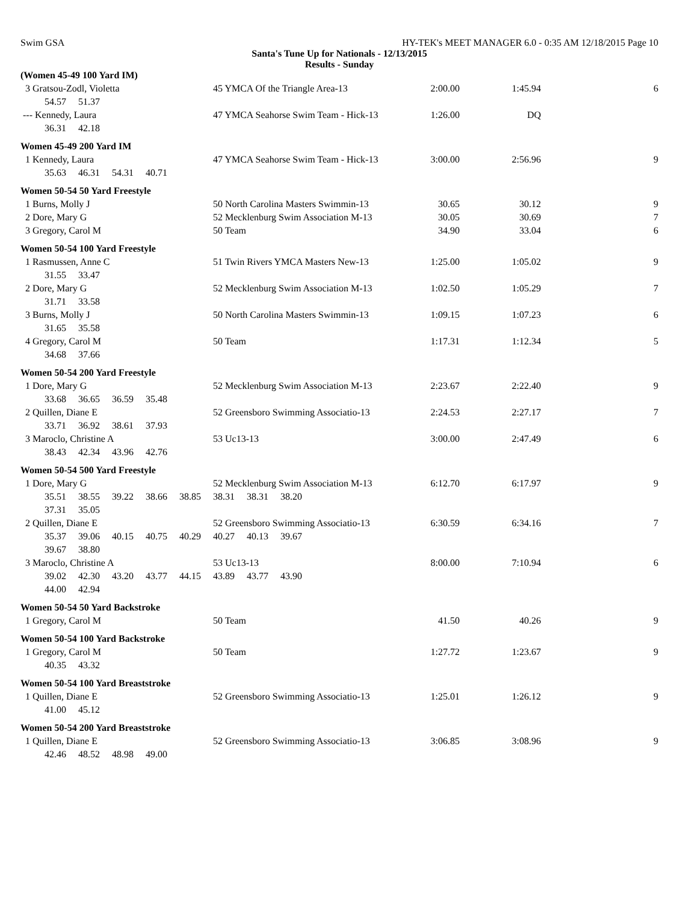Swim GSA HY-TEK's MEET MANAGER 6.0 - 0:35 AM 12/18/2015 Page 10
Santa's Tune Up for Nationals - 12/13/2015
Results - Sunday
| (Women 45-49 100 Yard IM) | | | | |
| 3 Gratsou-Zodl, Violetta | 45 YMCA Of the Triangle Area-13 | 2:00.00 | 1:45.94 | 6 |
| 54.57 51.37 | | | | |
| --- Kennedy, Laura | 47 YMCA Seahorse Swim Team - Hick-13 | 1:26.00 | DQ | |
| 36.31 42.18 | | | | |
| Women 45-49 200 Yard IM | | | | |
| 1 Kennedy, Laura | 47 YMCA Seahorse Swim Team - Hick-13 | 3:00.00 | 2:56.96 | 9 |
| 35.63 46.31 54.31 40.71 | | | | |
| Women 50-54 50 Yard Freestyle | | | | |
| 1 Burns, Molly J | 50 North Carolina Masters Swimmin-13 | 30.65 | 30.12 | 9 |
| 2 Dore, Mary G | 52 Mecklenburg Swim Association M-13 | 30.05 | 30.69 | 7 |
| 3 Gregory, Carol M | 50 Team | 34.90 | 33.04 | 6 |
| Women 50-54 100 Yard Freestyle | | | | |
| 1 Rasmussen, Anne C | 51 Twin Rivers YMCA Masters New-13 | 1:25.00 | 1:05.02 | 9 |
| 31.55 33.47 | | | | |
| 2 Dore, Mary G | 52 Mecklenburg Swim Association M-13 | 1:02.50 | 1:05.29 | 7 |
| 31.71 33.58 | | | | |
| 3 Burns, Molly J | 50 North Carolina Masters Swimmin-13 | 1:09.15 | 1:07.23 | 6 |
| 31.65 35.58 | | | | |
| 4 Gregory, Carol M | 50 Team | 1:17.31 | 1:12.34 | 5 |
| 34.68 37.66 | | | | |
| Women 50-54 200 Yard Freestyle | | | | |
| 1 Dore, Mary G | 52 Mecklenburg Swim Association M-13 | 2:23.67 | 2:22.40 | 9 |
| 33.68 36.65 36.59 35.48 | | | | |
| 2 Quillen, Diane E | 52 Greensboro Swimming Associatio-13 | 2:24.53 | 2:27.17 | 7 |
| 33.71 36.92 38.61 37.93 | | | | |
| 3 Maroclo, Christine A | 53 Uc13-13 | 3:00.00 | 2:47.49 | 6 |
| 38.43 42.34 43.96 42.76 | | | | |
| Women 50-54 500 Yard Freestyle | | | | |
| 1 Dore, Mary G | 52 Mecklenburg Swim Association M-13 | 6:12.70 | 6:17.97 | 9 |
| 35.51 38.55 39.22 38.66 38.85 38.31 38.31 38.20 | | | | |
| 37.31 35.05 | | | | |
| 2 Quillen, Diane E | 52 Greensboro Swimming Associatio-13 | 6:30.59 | 6:34.16 | 7 |
| 35.37 39.06 40.15 40.75 40.29 40.27 40.13 39.67 | | | | |
| 39.67 38.80 | | | | |
| 3 Maroclo, Christine A | 53 Uc13-13 | 8:00.00 | 7:10.94 | 6 |
| 39.02 42.30 43.20 43.77 44.15 43.89 43.77 43.90 | | | | |
| 44.00 42.94 | | | | |
| Women 50-54 50 Yard Backstroke | | | | |
| 1 Gregory, Carol M | 50 Team | 41.50 | 40.26 | 9 |
| Women 50-54 100 Yard Backstroke | | | | |
| 1 Gregory, Carol M | 50 Team | 1:27.72 | 1:23.67 | 9 |
| 40.35 43.32 | | | | |
| Women 50-54 100 Yard Breaststroke | | | | |
| 1 Quillen, Diane E | 52 Greensboro Swimming Associatio-13 | 1:25.01 | 1:26.12 | 9 |
| 41.00 45.12 | | | | |
| Women 50-54 200 Yard Breaststroke | | | | |
| 1 Quillen, Diane E | 52 Greensboro Swimming Associatio-13 | 3:06.85 | 3:08.96 | 9 |
| 42.46 48.52 48.98 49.00 | | | | |